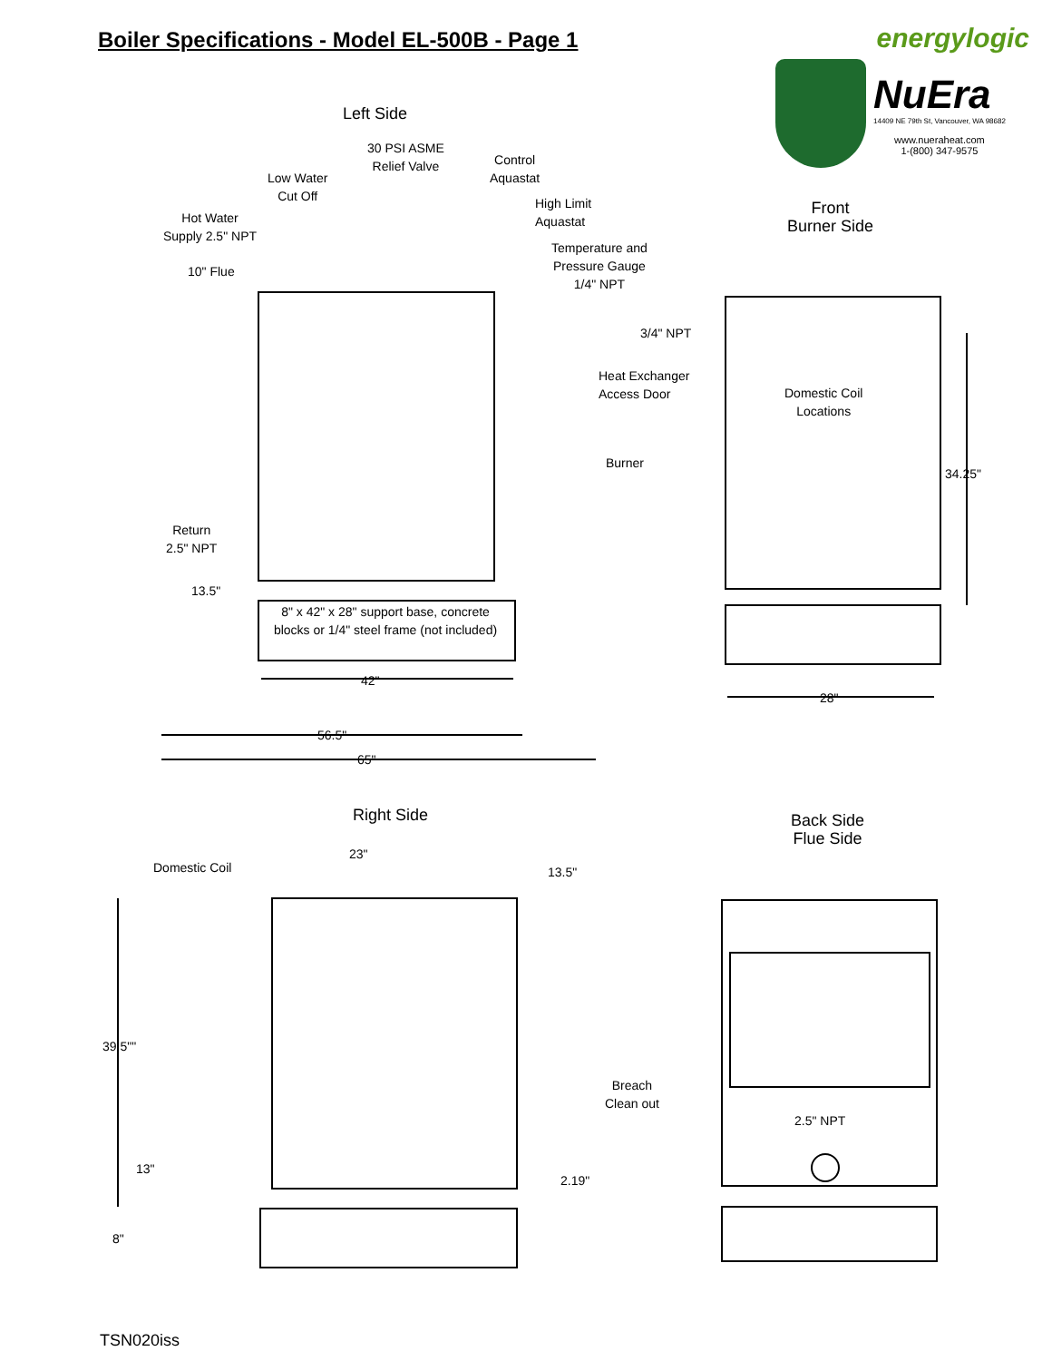Boiler Specifications - Model EL-500B - Page 1
energylogic
NuEra
14409 NE 79th St, Vancouver, WA 98682
www.nueraheat.com
1-(800) 347-9575
Left Side
30 PSI ASME
Relief Valve
Control
Aquastat
Low Water
Cut Off
High Limit
Aquastat
Hot Water
Supply 2.5" NPT
Temperature and
Pressure Gauge
1/4" NPT
10" Flue
Front
Burner Side
3/4" NPT
Heat Exchanger
Access Door
Domestic Coil
Locations
Burner
34.25"
Return
2.5" NPT
13.5"
8" x 42" x 28" support base, concrete blocks or 1/4" steel frame (not included)
42"
28"
56.5"
65"
Right Side
Back Side
Flue Side
23"
Domestic Coil 13.5"
39.5""
Breach
Clean out
2.5" NPT
13"
2.19"
8"
TSN020iss